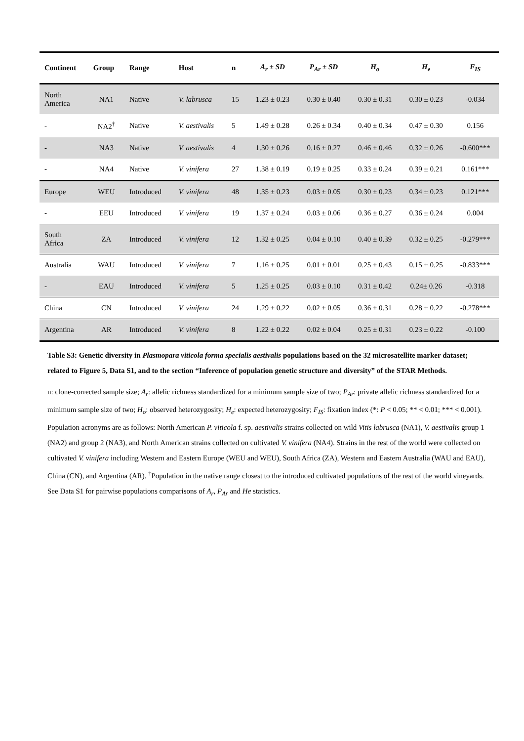| Continent | Group | Range | Host | n | A<sub>r</sub> ± SD | P<sub>Ar</sub> ± SD | H<sub>o</sub> | H<sub>e</sub> | F<sub>IS</sub> |
| --- | --- | --- | --- | --- | --- | --- | --- | --- | --- |
| North America | NA1 | Native | V. labrusca | 15 | 1.23 ± 0.23 | 0.30 ± 0.40 | 0.30 ± 0.31 | 0.30 ± 0.23 | -0.034 |
| - | NA2<sup>†</sup> | Native | V. aestivalis | 5 | 1.49 ± 0.28 | 0.26 ± 0.34 | 0.40 ± 0.34 | 0.47 ± 0.30 | 0.156 |
| - | NA3 | Native | V. aestivalis | 4 | 1.30 ± 0.26 | 0.16 ± 0.27 | 0.46 ± 0.46 | 0.32 ± 0.26 | -0.600*** |
| - | NA4 | Native | V. vinifera | 27 | 1.38 ± 0.19 | 0.19 ± 0.25 | 0.33 ± 0.24 | 0.39 ± 0.21 | 0.161*** |
| Europe | WEU | Introduced | V. vinifera | 48 | 1.35 ± 0.23 | 0.03 ± 0.05 | 0.30 ± 0.23 | 0.34 ± 0.23 | 0.121*** |
| - | EEU | Introduced | V. vinifera | 19 | 1.37 ± 0.24 | 0.03 ± 0.06 | 0.36 ± 0.27 | 0.36 ± 0.24 | 0.004 |
| South Africa | ZA | Introduced | V. vinifera | 12 | 1.32 ± 0.25 | 0.04 ± 0.10 | 0.40 ± 0.39 | 0.32 ± 0.25 | -0.279*** |
| Australia | WAU | Introduced | V. vinifera | 7 | 1.16 ± 0.25 | 0.01 ± 0.01 | 0.25 ± 0.43 | 0.15 ± 0.25 | -0.833*** |
| - | EAU | Introduced | V. vinifera | 5 | 1.25 ± 0.25 | 0.03 ± 0.10 | 0.31 ± 0.42 | 0.24± 0.26 | -0.318 |
| China | CN | Introduced | V. vinifera | 24 | 1.29 ± 0.22 | 0.02 ± 0.05 | 0.36 ± 0.31 | 0.28 ± 0.22 | -0.278*** |
| Argentina | AR | Introduced | V. vinifera | 8 | 1.22 ± 0.22 | 0.02 ± 0.04 | 0.25 ± 0.31 | 0.23 ± 0.22 | -0.100 |
Table S3: Genetic diversity in Plasmopara viticola forma specialis aestivalis populations based on the 32 microsatellite marker dataset; related to Figure 5, Data S1, and to the section “Inference of population genetic structure and diversity” of the STAR Methods.
n: clone-corrected sample size; A<sub>r</sub>: allelic richness standardized for a minimum sample size of two; P<sub>Ar</sub>: private allelic richness standardized for a minimum sample size of two; H<sub>o</sub>: observed heterozygosity; H<sub>e</sub>: expected heterozygosity; F<sub>IS</sub>: fixation index (*: P < 0.05; ** < 0.01; *** < 0.001). Population acronyms are as follows: North American P. viticola f. sp. aestivalis strains collected on wild Vitis labrusca (NA1), V. aestivalis group 1 (NA2) and group 2 (NA3), and North American strains collected on cultivated V. vinifera (NA4). Strains in the rest of the world were collected on cultivated V. vinifera including Western and Eastern Europe (WEU and WEU), South Africa (ZA), Western and Eastern Australia (WAU and EAU), China (CN), and Argentina (AR). <sup>†</sup>Population in the native range closest to the introduced cultivated populations of the rest of the world vineyards. See Data S1 for pairwise populations comparisons of A<sub>r</sub>, P<sub>Ar</sub> and He statistics.